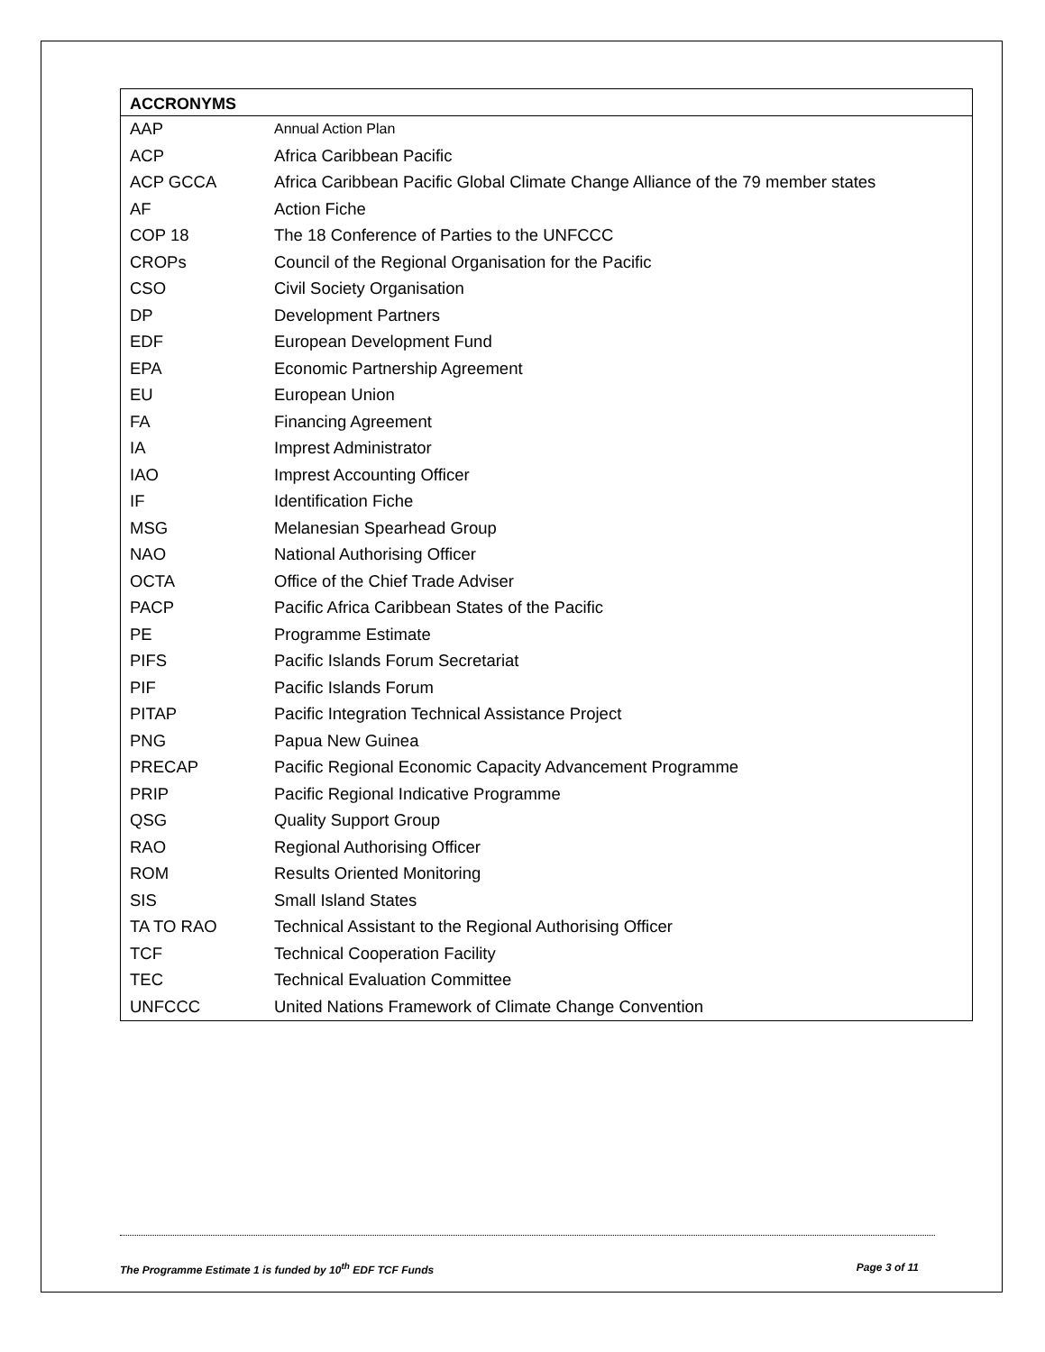| ACCRONYMS | |
| --- | --- |
| AAP | Annual Action Plan |
| ACP | Africa Caribbean Pacific |
| ACP GCCA | Africa Caribbean Pacific Global Climate Change Alliance of the 79 member states |
| AF | Action Fiche |
| COP 18 | The 18 Conference of Parties to the UNFCCC |
| CROPs | Council of the Regional Organisation for the Pacific |
| CSO | Civil Society Organisation |
| DP | Development Partners |
| EDF | European Development Fund |
| EPA | Economic Partnership Agreement |
| EU | European Union |
| FA | Financing Agreement |
| IA | Imprest Administrator |
| IAO | Imprest Accounting Officer |
| IF | Identification Fiche |
| MSG | Melanesian Spearhead Group |
| NAO | National Authorising Officer |
| OCTA | Office of the Chief Trade Adviser |
| PACP | Pacific Africa Caribbean States of the Pacific |
| PE | Programme Estimate |
| PIFS | Pacific Islands Forum Secretariat |
| PIF | Pacific Islands Forum |
| PITAP | Pacific Integration Technical Assistance Project |
| PNG | Papua New Guinea |
| PRECAP | Pacific Regional Economic Capacity Advancement Programme |
| PRIP | Pacific Regional Indicative Programme |
| QSG | Quality Support Group |
| RAO | Regional Authorising Officer |
| ROM | Results Oriented Monitoring |
| SIS | Small Island States |
| TA TO RAO | Technical Assistant to the Regional Authorising Officer |
| TCF | Technical Cooperation Facility |
| TEC | Technical Evaluation Committee |
| UNFCCC | United Nations Framework of Climate Change Convention |
The Programme Estimate 1 is funded by 10<sup>th</sup> EDF TCF Funds Page 3 of 11